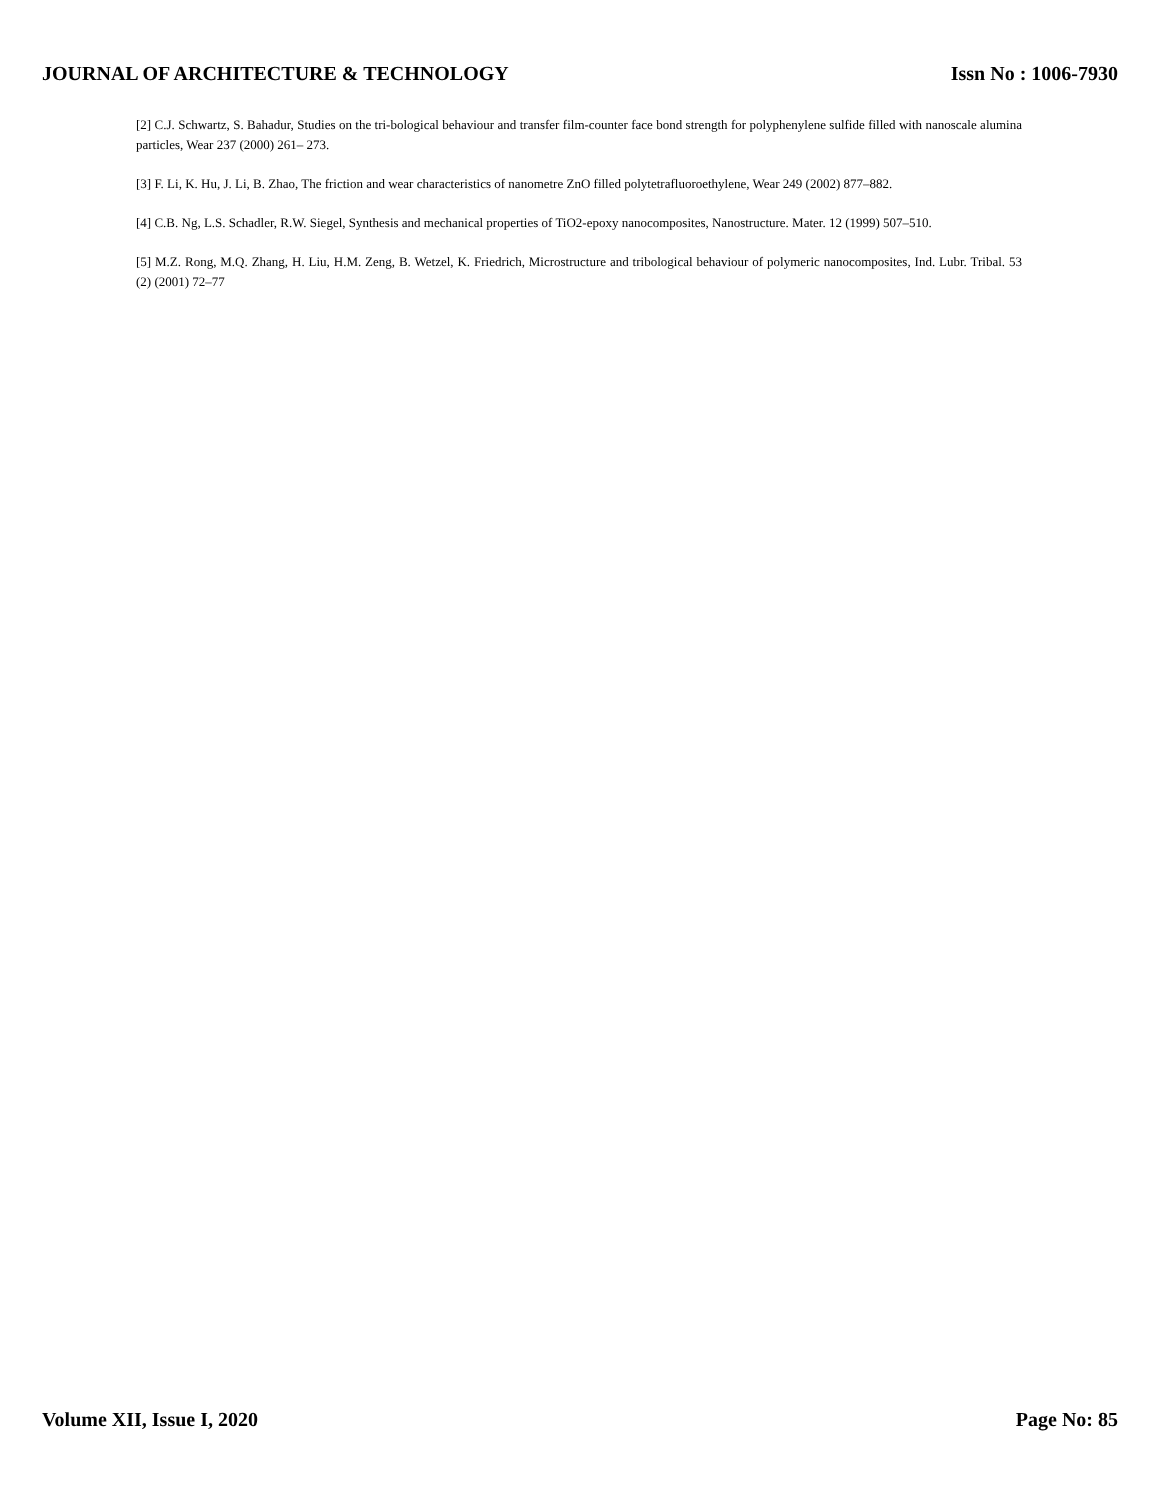JOURNAL OF ARCHITECTURE & TECHNOLOGY Issn No : 1006-7930
[2] C.J. Schwartz, S. Bahadur, Studies on the tri-bological behaviour and transfer film-counter face bond strength for polyphenylene sulfide filled with nanoscale alumina particles, Wear 237 (2000) 261– 273.
[3] F. Li, K. Hu, J. Li, B. Zhao, The friction and wear characteristics of nanometre ZnO filled polytetrafluoroethylene, Wear 249 (2002) 877–882.
[4] C.B. Ng, L.S. Schadler, R.W. Siegel, Synthesis and mechanical properties of TiO2-epoxy nanocomposites, Nanostructure. Mater. 12 (1999) 507–510.
[5] M.Z. Rong, M.Q. Zhang, H. Liu, H.M. Zeng, B. Wetzel, K. Friedrich, Microstructure and tribological behaviour of polymeric nanocomposites, Ind. Lubr. Tribal. 53 (2) (2001) 72–77
Volume XII, Issue I, 2020 Page No: 85